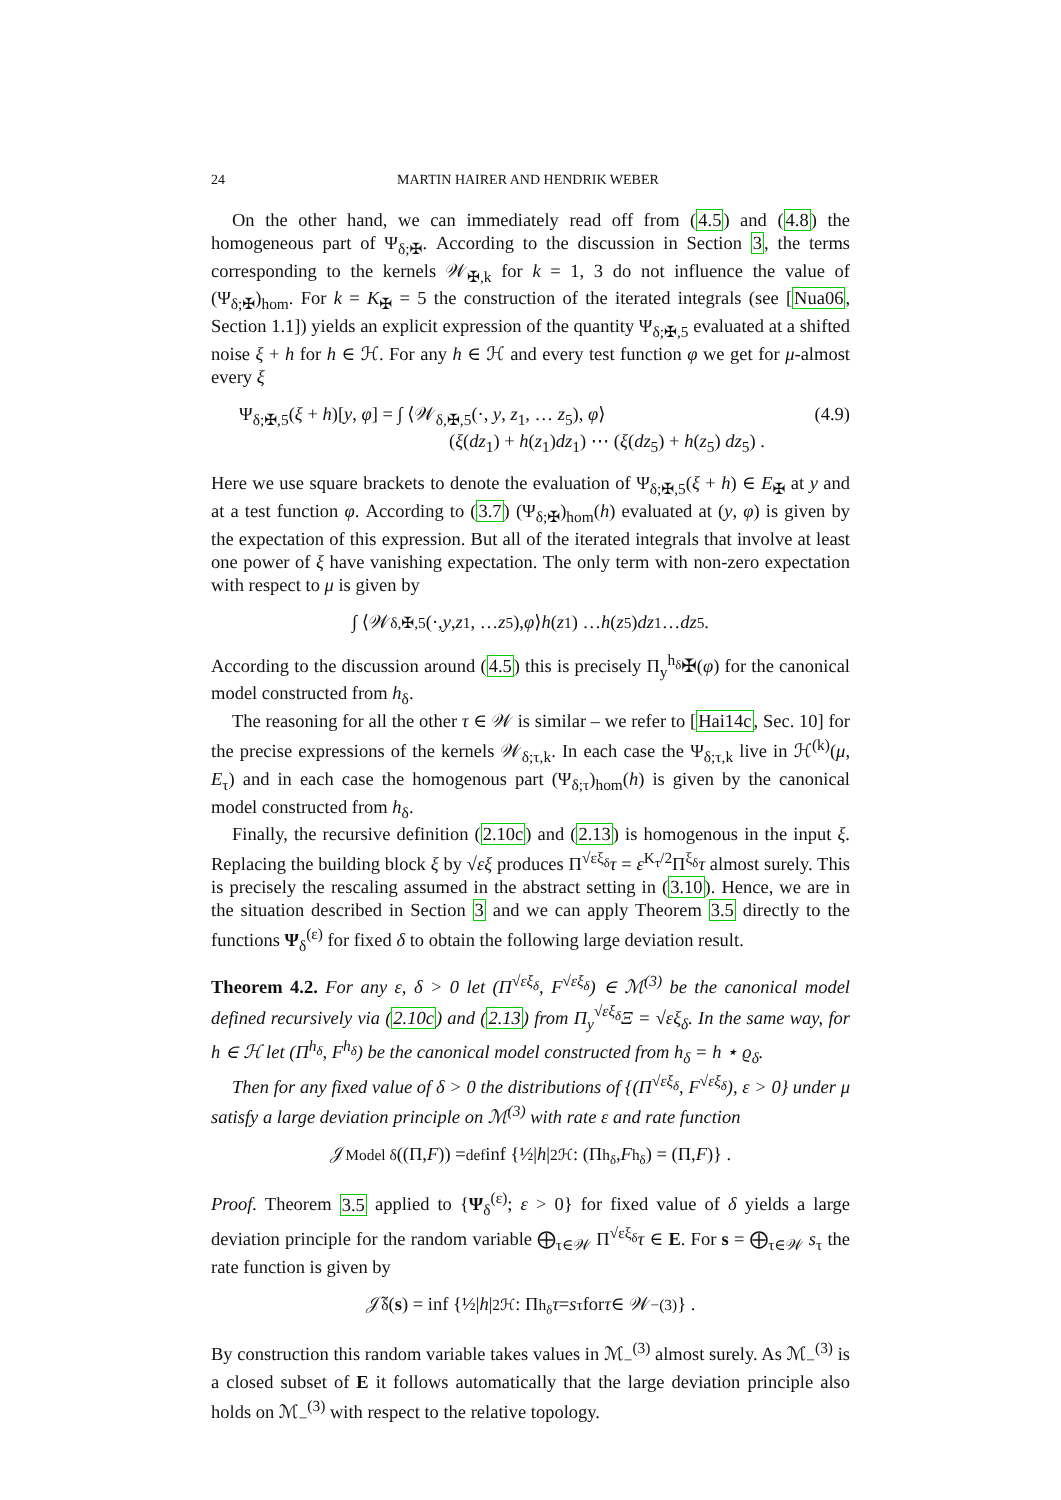24 MARTIN HAIRER AND HENDRIK WEBER
On the other hand, we can immediately read off from (4.5) and (4.8) the homogeneous part of Ψ<sub>δ;✠</sub>. According to the discussion in Section 3, the terms corresponding to the kernels 𝒲<sub>✠,k</sub> for k = 1, 3 do not influence the value of (Ψ<sub>δ;✠</sub>)<sub>hom</sub>. For k = K<sub>✠</sub> = 5 the construction of the iterated integrals (see [Nua06, Section 1.1]) yields an explicit expression of the quantity Ψ<sub>δ;✠,5</sub> evaluated at a shifted noise ξ + h for h ∈ ℋ. For any h ∈ ℋ and every test function φ we get for μ-almost every ξ
Ψ<sub>δ;✠,5</sub>(ξ + h)[y, φ] = ∫ ⟨𝒲<sub>δ,✠,5</sub>(·, y, z<sub>1</sub>, … z<sub>5</sub>), φ⟩
(ξ(dz<sub>1</sub>) + h(z<sub>1</sub>)dz<sub>1</sub>) ⋯ (ξ(dz<sub>5</sub>) + h(z<sub>5</sub>) dz<sub>5</sub>) .
(4.9)
Here we use square brackets to denote the evaluation of Ψ<sub>δ;✠,5</sub>(ξ + h) ∈ E<sub>✠</sub> at y and at a test function φ. According to (3.7) (Ψ<sub>δ;✠</sub>)<sub>hom</sub>(h) evaluated at (y, φ) is given by the expectation of this expression. But all of the iterated integrals that involve at least one power of ξ have vanishing expectation. The only term with non-zero expectation with respect to μ is given by
∫ ⟨𝒲<sub>δ,✠,5</sub>(·, y, z<sub>1</sub>, … z<sub>5</sub>), φ ⟩ h (z<sub>1</sub>) … h (z<sub>5</sub>) dz<sub>1</sub> … dz<sub>5</sub> .
According to the discussion around (4.5) this is precisely Π<sub>y</sub><sup>h<sub>δ</sub></sup>✠(φ) for the canonical model constructed from h<sub>δ</sub>.
The reasoning for all the other τ ∈ 𝒲 is similar – we refer to [Hai14c, Sec. 10] for the precise expressions of the kernels 𝒲<sub>δ;τ,k</sub>. In each case the Ψ<sub>δ;τ,k</sub> live in ℋ<sup>(k)</sup>(μ, E<sub>τ</sub>) and in each case the homogenous part (Ψ<sub>δ;τ</sub>)<sub>hom</sub>(h) is given by the canonical model constructed from h<sub>δ</sub>.
Finally, the recursive definition (2.10c) and (2.13) is homogenous in the input ξ. Replacing the building block ξ by √εξ produces Π<sup>√εξ<sub>δ</sub></sup>τ = ε<sup>K<sub>τ</sub>/2</sup>Π<sup>ξ<sub>δ</sub></sup>τ almost surely. This is precisely the rescaling assumed in the abstract setting in (3.10). Hence, we are in the situation described in Section 3 and we can apply Theorem 3.5 directly to the functions Ψ<sub>δ</sub><sup>(ε)</sup> for fixed δ to obtain the following large deviation result.
Theorem 4.2. For any ε, δ > 0 let (Π<sup>√εξ<sub>δ</sub></sup>, F<sup>√εξ<sub>δ</sub></sup>) ∈ ℳ<sup>(3)</sup> be the canonical model defined recursively via (2.10c) and (2.13) from Π<sub>y</sub><sup>√εξ<sub>δ</sub></sup>Ξ = √εξ<sub>δ</sub>. In the same way, for h ∈ ℋ let (Π<sup>h<sub>δ</sub></sup>, F<sup>h<sub>δ</sub></sup>) be the canonical model constructed from h<sub>δ</sub> = h ⋆ ϱ<sub>δ</sub>.
Then for any fixed value of δ > 0 the distributions of {(Π<sup>√εξ<sub>δ</sub></sup>, F<sup>√εξ<sub>δ</sub></sup>), ε > 0} under μ satisfy a large deviation principle on ℳ<sup>(3)</sup> with rate ε and rate function
𝒥<sub>Model δ</sub>((Π, F)) =<sup>def</sup> inf {½| h |<sup>2</sup><sub>ℋ</sub> : (Π<sup>h<sub>δ</sub></sup>, F<sup>h<sub>δ</sub></sup>) = (Π, F)} .
Proof. Theorem 3.5 applied to {Ψ<sub>δ</sub><sup>(ε)</sup>; ε > 0} for fixed value of δ yields a large deviation principle for the random variable ⨁<sub>τ∈𝒲</sub> Π<sup>√εξ<sub>δ</sub></sup>τ ∈ E. For s = ⨁<sub>τ∈𝒲</sub> s<sub>τ</sub> the rate function is given by
𝒥̃<sub>δ</sub>(s) = inf {½| h |<sup>2</sup><sub>ℋ</sub> : Π<sup>h<sub>δ</sub></sup> τ = s<sub>τ</sub> for τ ∈ 𝒲<sub>−</sub><sup>(3)</sup>} .
By construction this random variable takes values in ℳ<sub>−</sub><sup>(3)</sup> almost surely. As ℳ<sub>−</sub><sup>(3)</sup> is a closed subset of E it follows automatically that the large deviation principle also holds on ℳ<sub>−</sub><sup>(3)</sup> with respect to the relative topology.